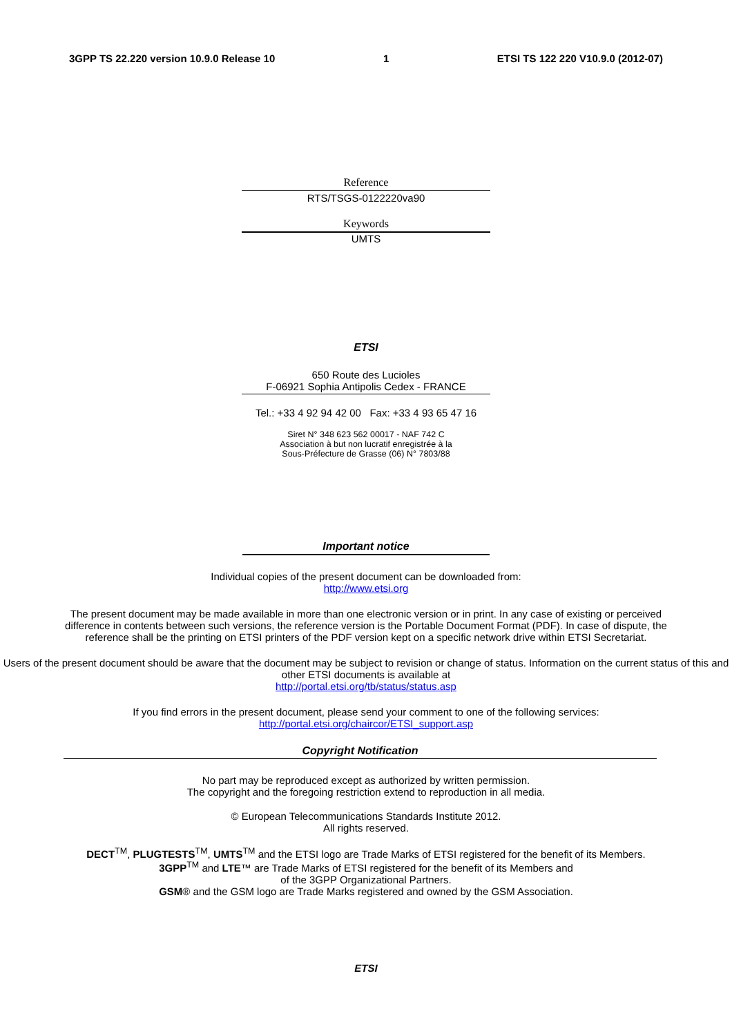3GPP TS 22.220 version 10.9.0 Release 10 1 ETSI TS 122 220 V10.9.0 (2012-07)
Reference
RTS/TSGS-0122220va90
Keywords
UMTS
ETSI
650 Route des Lucioles
F-06921 Sophia Antipolis Cedex - FRANCE
Tel.: +33 4 92 94 42 00 Fax: +33 4 93 65 47 16
Siret N° 348 623 562 00017 - NAF 742 C
Association à but non lucratif enregistrée à la
Sous-Préfecture de Grasse (06) N° 7803/88
Important notice
Individual copies of the present document can be downloaded from:
http://www.etsi.org
The present document may be made available in more than one electronic version or in print. In any case of existing or perceived difference in contents between such versions, the reference version is the Portable Document Format (PDF). In case of dispute, the reference shall be the printing on ETSI printers of the PDF version kept on a specific network drive within ETSI Secretariat.
Users of the present document should be aware that the document may be subject to revision or change of status. Information on the current status of this and other ETSI documents is available at
http://portal.etsi.org/tb/status/status.asp
If you find errors in the present document, please send your comment to one of the following services:
http://portal.etsi.org/chaircor/ETSI_support.asp
Copyright Notification
No part may be reproduced except as authorized by written permission.
The copyright and the foregoing restriction extend to reproduction in all media.
© European Telecommunications Standards Institute 2012.
All rights reserved.
DECT<sup>TM</sup>, PLUGTESTS<sup>TM</sup>, UMTS<sup>TM</sup> and the ETSI logo are Trade Marks of ETSI registered for the benefit of its Members.
3GPP<sup>TM</sup> and LTE™ are Trade Marks of ETSI registered for the benefit of its Members and
of the 3GPP Organizational Partners.
GSM® and the GSM logo are Trade Marks registered and owned by the GSM Association.
ETSI